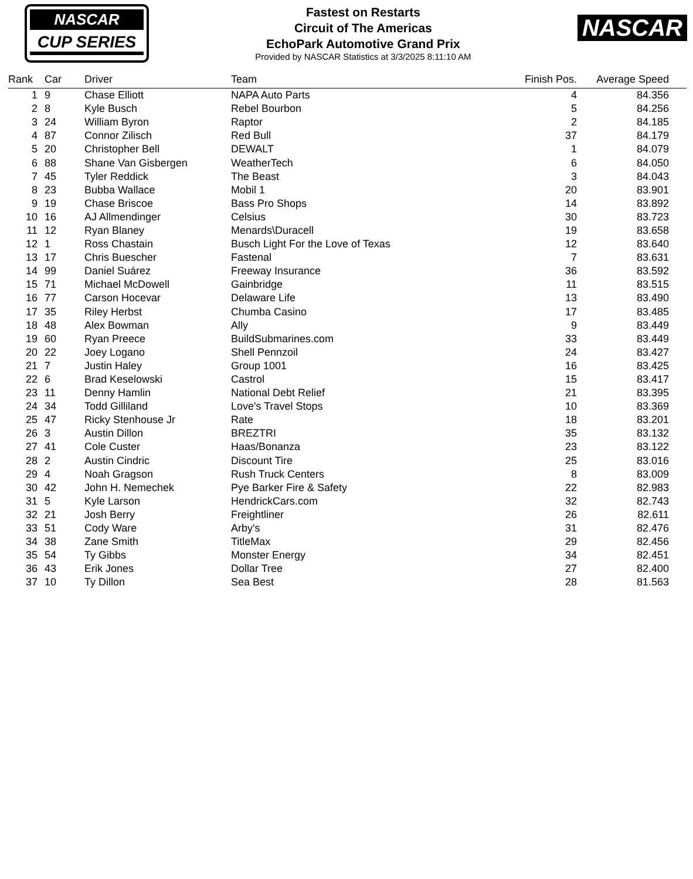NASCAR
CUP SERIES
Fastest on Restarts
Circuit of The Americas
EchoPark Automotive Grand Prix
Provided by NASCAR Statistics at 3/3/2025 8:11:10 AM
NASCAR
| Rank | Car | Driver | Team | Finish Pos. | Average Speed |
| --- | --- | --- | --- | --- | --- |
| 1 | 9 | Chase Elliott | NAPA Auto Parts | 4 | 84.356 |
| 2 | 8 | Kyle Busch | Rebel Bourbon | 5 | 84.256 |
| 3 | 24 | William Byron | Raptor | 2 | 84.185 |
| 4 | 87 | Connor Zilisch | Red Bull | 37 | 84.179 |
| 5 | 20 | Christopher Bell | DEWALT | 1 | 84.079 |
| 6 | 88 | Shane Van Gisbergen | WeatherTech | 6 | 84.050 |
| 7 | 45 | Tyler Reddick | The Beast | 3 | 84.043 |
| 8 | 23 | Bubba Wallace | Mobil 1 | 20 | 83.901 |
| 9 | 19 | Chase Briscoe | Bass Pro Shops | 14 | 83.892 |
| 10 | 16 | AJ Allmendinger | Celsius | 30 | 83.723 |
| 11 | 12 | Ryan Blaney | Menards\Duracell | 19 | 83.658 |
| 12 | 1 | Ross Chastain | Busch Light For the Love of Texas | 12 | 83.640 |
| 13 | 17 | Chris Buescher | Fastenal | 7 | 83.631 |
| 14 | 99 | Daniel Suárez | Freeway Insurance | 36 | 83.592 |
| 15 | 71 | Michael McDowell | Gainbridge | 11 | 83.515 |
| 16 | 77 | Carson Hocevar | Delaware Life | 13 | 83.490 |
| 17 | 35 | Riley Herbst | Chumba Casino | 17 | 83.485 |
| 18 | 48 | Alex Bowman | Ally | 9 | 83.449 |
| 19 | 60 | Ryan Preece | BuildSubmarines.com | 33 | 83.449 |
| 20 | 22 | Joey Logano | Shell Pennzoil | 24 | 83.427 |
| 21 | 7 | Justin Haley | Group 1001 | 16 | 83.425 |
| 22 | 6 | Brad Keselowski | Castrol | 15 | 83.417 |
| 23 | 11 | Denny Hamlin | National Debt Relief | 21 | 83.395 |
| 24 | 34 | Todd Gilliland | Love's Travel Stops | 10 | 83.369 |
| 25 | 47 | Ricky Stenhouse Jr | Rate | 18 | 83.201 |
| 26 | 3 | Austin Dillon | BREZTRI | 35 | 83.132 |
| 27 | 41 | Cole Custer | Haas/Bonanza | 23 | 83.122 |
| 28 | 2 | Austin Cindric | Discount Tire | 25 | 83.016 |
| 29 | 4 | Noah Gragson | Rush Truck Centers | 8 | 83.009 |
| 30 | 42 | John H. Nemechek | Pye Barker Fire & Safety | 22 | 82.983 |
| 31 | 5 | Kyle Larson | HendrickCars.com | 32 | 82.743 |
| 32 | 21 | Josh Berry | Freightliner | 26 | 82.611 |
| 33 | 51 | Cody Ware | Arby's | 31 | 82.476 |
| 34 | 38 | Zane Smith | TitleMax | 29 | 82.456 |
| 35 | 54 | Ty Gibbs | Monster Energy | 34 | 82.451 |
| 36 | 43 | Erik Jones | Dollar Tree | 27 | 82.400 |
| 37 | 10 | Ty Dillon | Sea Best | 28 | 81.563 |